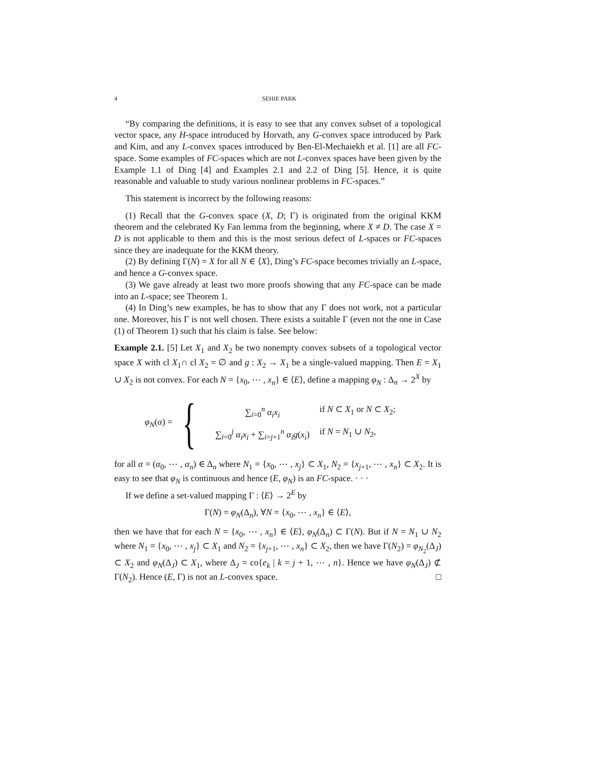4 SEHIE PARK
“By comparing the definitions, it is easy to see that any convex subset of a topological vector space, any H-space introduced by Horvath, any G-convex space introduced by Park and Kim, and any L-convex spaces introduced by Ben-El-Mechaiekh et al. [1] are all FC-space. Some examples of FC-spaces which are not L-convex spaces have been given by the Example 1.1 of Ding [4] and Examples 2.1 and 2.2 of Ding [5]. Hence, it is quite reasonable and valuable to study various nonlinear problems in FC-spaces.”
This statement is incorrect by the following reasons:
(1) Recall that the G-convex space (X, D; Γ) is originated from the original KKM theorem and the celebrated Ky Fan lemma from the beginning, where X ≠ D. The case X = D is not applicable to them and this is the most serious defect of L-spaces or FC-spaces since they are inadequate for the KKM theory.
(2) By defining Γ(N) = X for all N ∈ ⟨X⟩, Ding’s FC-space becomes trivially an L-space, and hence a G-convex space.
(3) We gave already at least two more proofs showing that any FC-space can be made into an L-space; see Theorem 1.
(4) In Ding’s new examples, he has to show that any Γ does not work, not a particular one. Moreover, his Γ is not well chosen. There exists a suitable Γ (even not the one in Case (1) of Theorem 1) such that his claim is false. See below:
Example 2.1. [5] Let X<sub>1</sub> and X<sub>2</sub> be two nonempty convex subsets of a topological vector space X with cl X<sub>1</sub>∩ cl X<sub>2</sub> = ∅ and g : X<sub>2</sub> → X<sub>1</sub> be a single-valued mapping. Then E = X<sub>1</sub> ∪ X<sub>2</sub> is not convex. For each N = {x<sub>0</sub>, ⋯ , x<sub>n</sub>} ∈ ⟨E⟩, define a mapping φ<sub>N</sub> : Δ<sub>n</sub> → 2<sup>X</sup> by
φ<sub>N</sub>(α) = {
∑<sub>i=0</sub><sup>n</sup> α<sub>i</sub>x<sub>i</sub> if N ⊂ X<sub>1</sub> or N ⊂ X<sub>2</sub>;
∑<sub>i=0</sub><sup>j</sup> α<sub>i</sub>x<sub>i</sub> + ∑<sub>i=j+1</sub><sup>n</sup> α<sub>i</sub>g(x<sub>i</sub>) if N = N<sub>1</sub> ∪ N<sub>2</sub>,
for all α = (α<sub>0</sub>, ⋯ , α<sub>n</sub>) ∈ Δ<sub>n</sub> where N<sub>1</sub> = {x<sub>0</sub>, ⋯ , x<sub>j</sub>} ⊂ X<sub>1</sub>, N<sub>2</sub> = {x<sub>j+1</sub>, ⋯ , x<sub>n</sub>} ⊂ X<sub>2</sub>. It is easy to see that φ<sub>N</sub> is continuous and hence (E, φ<sub>N</sub>) is an FC-space. · · ·
If we define a set-valued mapping Γ : ⟨E⟩ → 2<sup>E</sup> by
Γ(N) = φ<sub>N</sub>(Δ<sub>n</sub>), ∀N = {x<sub>0</sub>, ⋯ , x<sub>n</sub>} ∈ ⟨E⟩,
then we have that for each N = {x<sub>0</sub>, ⋯ , x<sub>n</sub>} ∈ ⟨E⟩, φ<sub>N</sub>(Δ<sub>n</sub>) ⊂ Γ(N). But if N = N<sub>1</sub> ∪ N<sub>2</sub> where N<sub>1</sub> = {x<sub>0</sub>, ⋯ , x<sub>j</sub>} ⊂ X<sub>1</sub> and N<sub>2</sub> = {x<sub>j+1</sub>, ⋯ , x<sub>n</sub>} ⊂ X<sub>2</sub>, then we have Γ(N<sub>2</sub>) = φ<sub>N<sub>2</sub></sub>(Δ<sub>J</sub>) ⊂ X<sub>2</sub> and φ<sub>N</sub>(Δ<sub>J</sub>) ⊂ X<sub>1</sub>, where Δ<sub>J</sub> = co{e<sub>k</sub> | k = j + 1, ⋯ , n}. Hence we have φ<sub>N</sub>(Δ<sub>J</sub>) ⊄ Γ(N<sub>2</sub>). Hence (E, Γ) is not an L-convex space. □